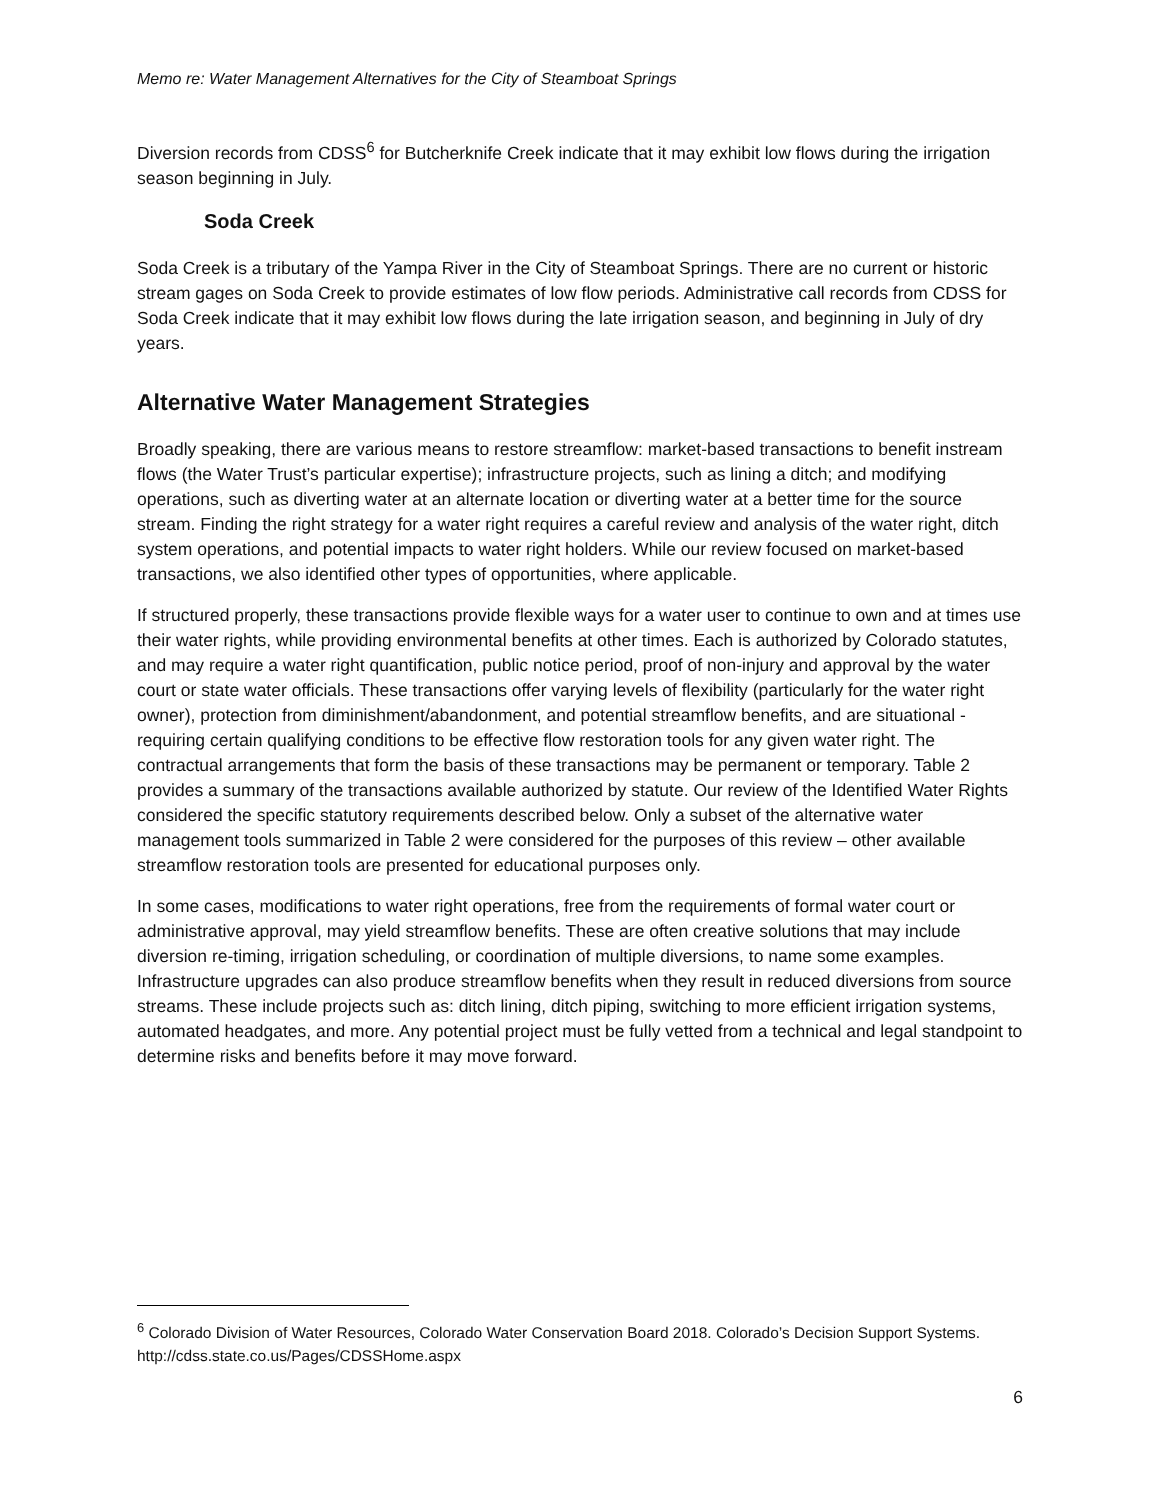Memo re: Water Management Alternatives for the City of Steamboat Springs
Diversion records from CDSS<sup>6</sup> for Butcherknife Creek indicate that it may exhibit low flows during the irrigation season beginning in July.
Soda Creek
Soda Creek is a tributary of the Yampa River in the City of Steamboat Springs. There are no current or historic stream gages on Soda Creek to provide estimates of low flow periods. Administrative call records from CDSS for Soda Creek indicate that it may exhibit low flows during the late irrigation season, and beginning in July of dry years.
Alternative Water Management Strategies
Broadly speaking, there are various means to restore streamflow: market-based transactions to benefit instream flows (the Water Trust’s particular expertise); infrastructure projects, such as lining a ditch; and modifying operations, such as diverting water at an alternate location or diverting water at a better time for the source stream. Finding the right strategy for a water right requires a careful review and analysis of the water right, ditch system operations, and potential impacts to water right holders. While our review focused on market-based transactions, we also identified other types of opportunities, where applicable.
If structured properly, these transactions provide flexible ways for a water user to continue to own and at times use their water rights, while providing environmental benefits at other times. Each is authorized by Colorado statutes, and may require a water right quantification, public notice period, proof of non-injury and approval by the water court or state water officials. These transactions offer varying levels of flexibility (particularly for the water right owner), protection from diminishment/abandonment, and potential streamflow benefits, and are situational - requiring certain qualifying conditions to be effective flow restoration tools for any given water right. The contractual arrangements that form the basis of these transactions may be permanent or temporary. Table 2 provides a summary of the transactions available authorized by statute. Our review of the Identified Water Rights considered the specific statutory requirements described below. Only a subset of the alternative water management tools summarized in Table 2 were considered for the purposes of this review – other available streamflow restoration tools are presented for educational purposes only.
In some cases, modifications to water right operations, free from the requirements of formal water court or administrative approval, may yield streamflow benefits. These are often creative solutions that may include diversion re-timing, irrigation scheduling, or coordination of multiple diversions, to name some examples. Infrastructure upgrades can also produce streamflow benefits when they result in reduced diversions from source streams. These include projects such as: ditch lining, ditch piping, switching to more efficient irrigation systems, automated headgates, and more. Any potential project must be fully vetted from a technical and legal standpoint to determine risks and benefits before it may move forward.
<sup>6</sup> Colorado Division of Water Resources, Colorado Water Conservation Board 2018. Colorado’s Decision Support Systems. http://cdss.state.co.us/Pages/CDSSHome.aspx
6